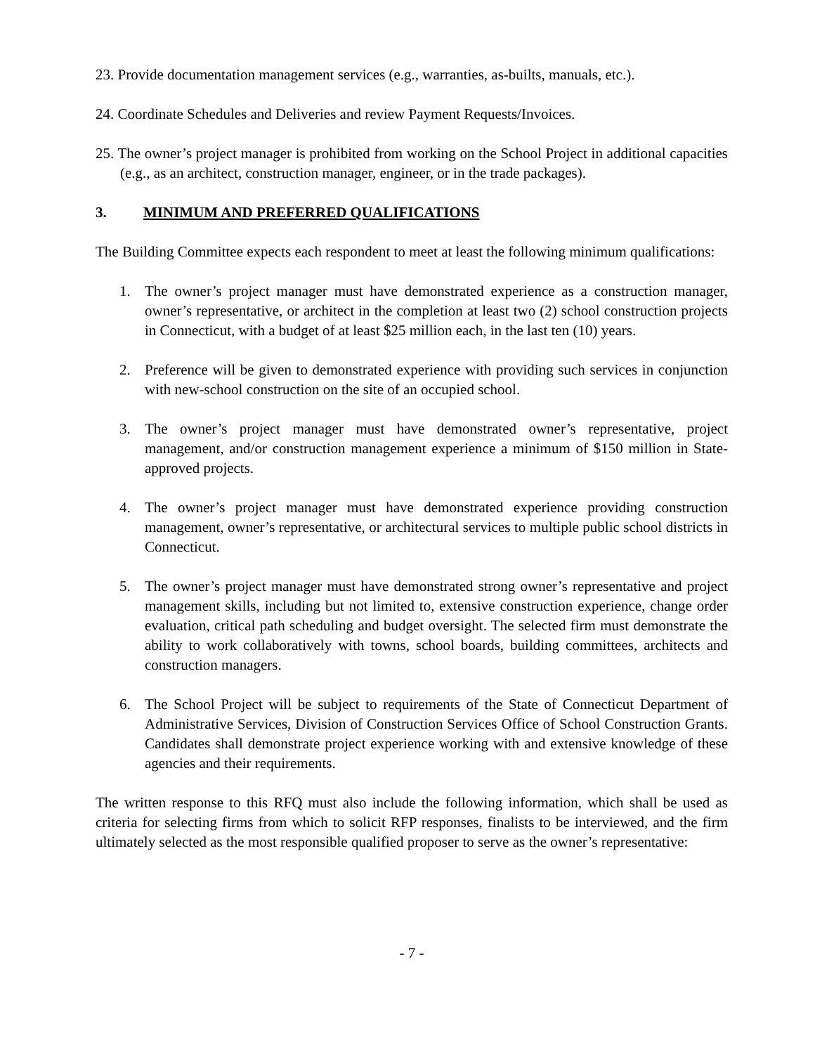23. Provide documentation management services (e.g., warranties, as-builts, manuals, etc.).
24. Coordinate Schedules and Deliveries and review Payment Requests/Invoices.
25. The owner’s project manager is prohibited from working on the School Project in additional capacities (e.g., as an architect, construction manager, engineer, or in the trade packages).
3. MINIMUM AND PREFERRED QUALIFICATIONS
The Building Committee expects each respondent to meet at least the following minimum qualifications:
1. The owner’s project manager must have demonstrated experience as a construction manager, owner’s representative, or architect in the completion at least two (2) school construction projects in Connecticut, with a budget of at least $25 million each, in the last ten (10) years.
2. Preference will be given to demonstrated experience with providing such services in conjunction with new-school construction on the site of an occupied school.
3. The owner’s project manager must have demonstrated owner’s representative, project management, and/or construction management experience a minimum of $150 million in State-approved projects.
4. The owner’s project manager must have demonstrated experience providing construction management, owner’s representative, or architectural services to multiple public school districts in Connecticut.
5. The owner’s project manager must have demonstrated strong owner’s representative and project management skills, including but not limited to, extensive construction experience, change order evaluation, critical path scheduling and budget oversight. The selected firm must demonstrate the ability to work collaboratively with towns, school boards, building committees, architects and construction managers.
6. The School Project will be subject to requirements of the State of Connecticut Department of Administrative Services, Division of Construction Services Office of School Construction Grants. Candidates shall demonstrate project experience working with and extensive knowledge of these agencies and their requirements.
The written response to this RFQ must also include the following information, which shall be used as criteria for selecting firms from which to solicit RFP responses, finalists to be interviewed, and the firm ultimately selected as the most responsible qualified proposer to serve as the owner’s representative:
- 7 -